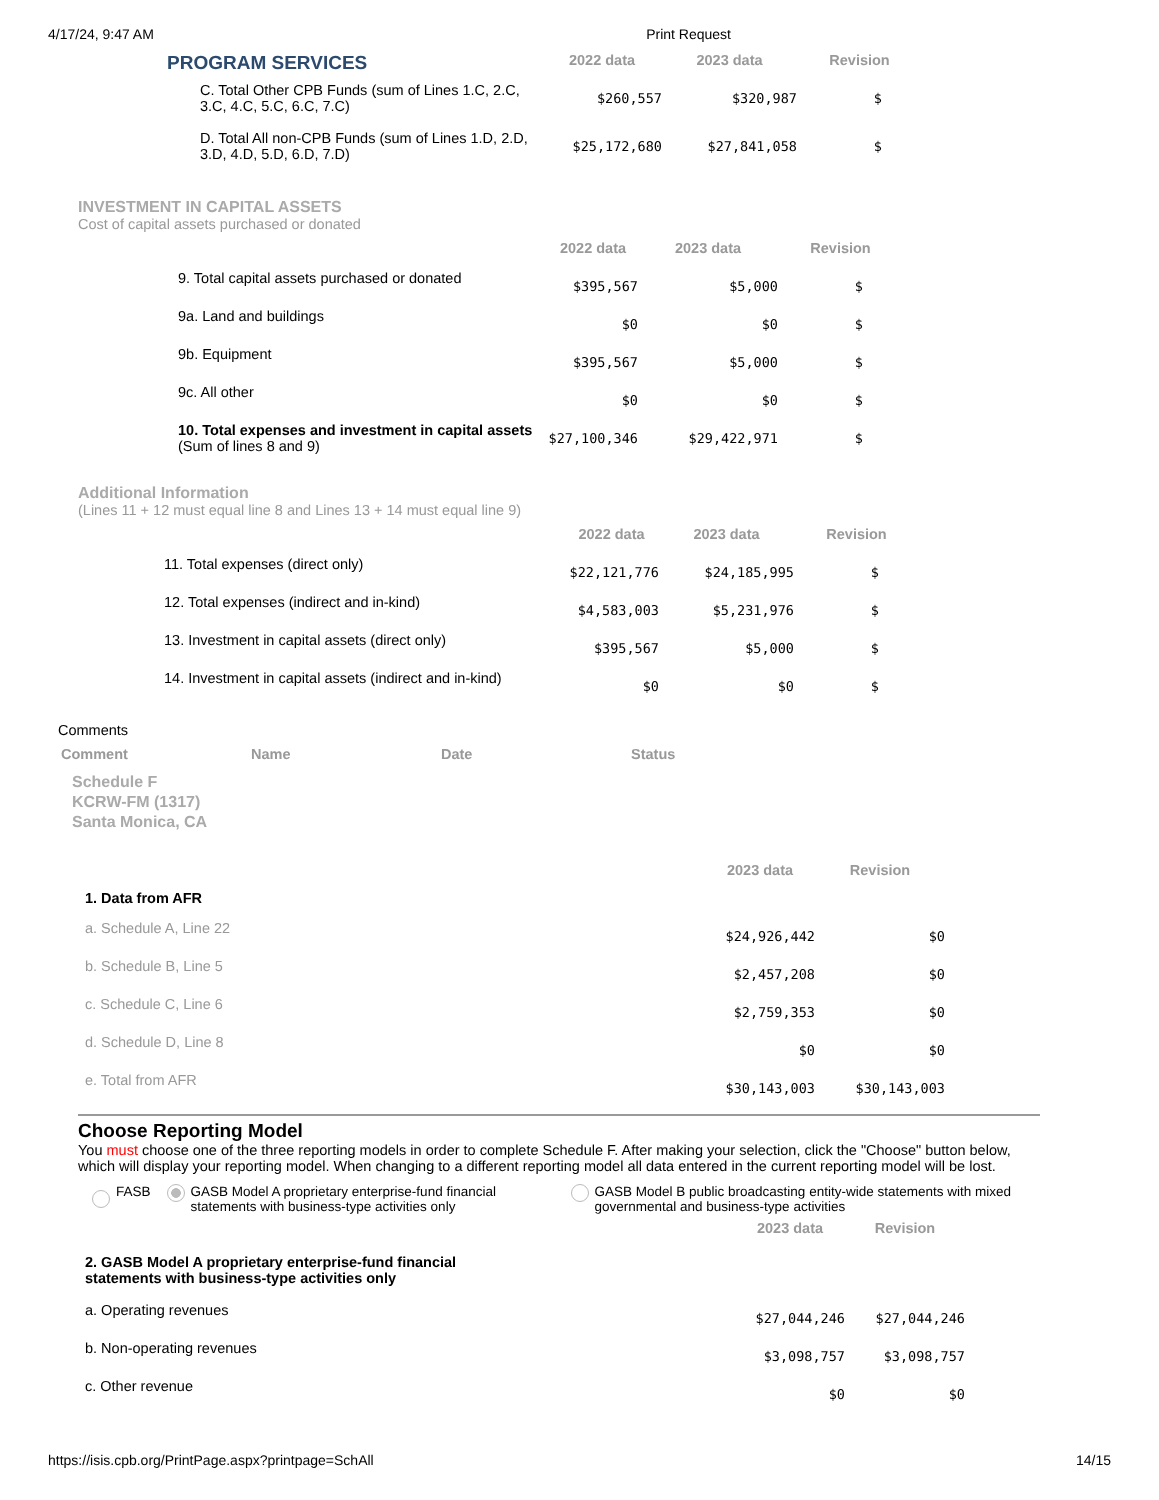4/17/24, 9:47 AM Print Request
| PROGRAM SERVICES | 2022 data | 2023 data | Revision |
| C. Total Other CPB Funds (sum of Lines 1.C, 2.C, 3.C, 4.C, 5.C, 6.C, 7.C) | $260,557 | $320,987 | $ |
| D. Total All non-CPB Funds (sum of Lines 1.D, 2.D, 3.D, 4.D, 5.D, 6.D, 7.D) | $25,172,680 | $27,841,058 | $ |
INVESTMENT IN CAPITAL ASSETS
Cost of capital assets purchased or donated
| | 2022 data | 2023 data | Revision |
| 9. Total capital assets purchased or donated | $395,567 | $5,000 | $ |
| 9a. Land and buildings | $0 | $0 | $ |
| 9b. Equipment | $395,567 | $5,000 | $ |
| 9c. All other | $0 | $0 | $ |
| 10. Total expenses and investment in capital assets (Sum of lines 8 and 9) | $27,100,346 | $29,422,971 | $ |
Additional Information
(Lines 11 + 12 must equal line 8 and Lines 13 + 14 must equal line 9)
| | 2022 data | 2023 data | Revision |
| 11. Total expenses (direct only) | $22,121,776 | $24,185,995 | $ |
| 12. Total expenses (indirect and in-kind) | $4,583,003 | $5,231,976 | $ |
| 13. Investment in capital assets (direct only) | $395,567 | $5,000 | $ |
| 14. Investment in capital assets (indirect and in-kind) | $0 | $0 | $ |
Comments
| Comment | Name | Date | Status |
| --- | --- | --- | --- |
Schedule F
KCRW-FM (1317)
Santa Monica, CA
| | 2023 data | Revision |
| 1. Data from AFR | | |
| a. Schedule A, Line 22 | $24,926,442 | $0 |
| b. Schedule B, Line 5 | $2,457,208 | $0 |
| c. Schedule C, Line 6 | $2,759,353 | $0 |
| d. Schedule D, Line 8 | $0 | $0 |
| e. Total from AFR | $30,143,003 | $30,143,003 |
Choose Reporting Model
You must choose one of the three reporting models in order to complete Schedule F. After making your selection, click the "Choose" button below, which will display your reporting model. When changing to a different reporting model all data entered in the current reporting model will be lost.
FASB GASB Model A proprietary enterprise-fund financial statements with business-type activities only GASB Model B public broadcasting entity-wide statements with mixed governmental and business-type activities
| | 2023 data | Revision |
| 2. GASB Model A proprietary enterprise-fund financial statements with business-type activities only | | |
| a. Operating revenues | $27,044,246 | $27,044,246 |
| b. Non-operating revenues | $3,098,757 | $3,098,757 |
| c. Other revenue | $0 | $0 |
https://isis.cpb.org/PrintPage.aspx?printpage=SchAll 14/15